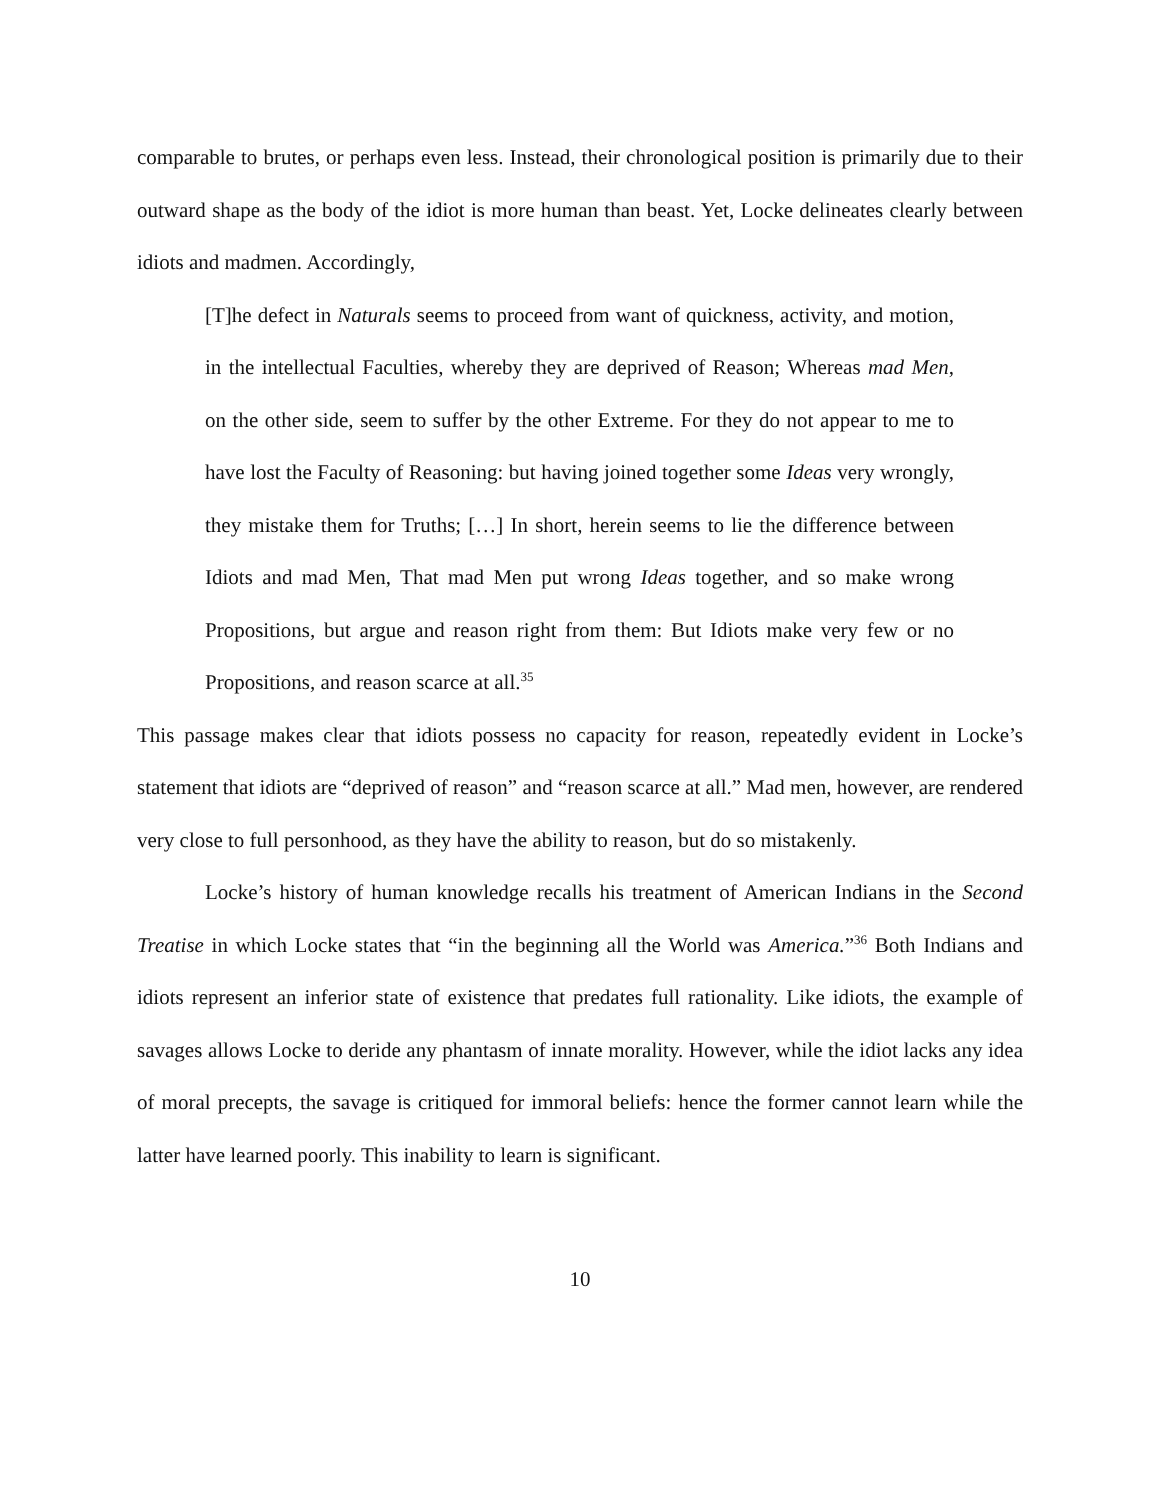comparable to brutes, or perhaps even less. Instead, their chronological position is primarily due to their outward shape as the body of the idiot is more human than beast. Yet, Locke delineates clearly between idiots and madmen. Accordingly,
[T]he defect in Naturals seems to proceed from want of quickness, activity, and motion, in the intellectual Faculties, whereby they are deprived of Reason; Whereas mad Men, on the other side, seem to suffer by the other Extreme. For they do not appear to me to have lost the Faculty of Reasoning: but having joined together some Ideas very wrongly, they mistake them for Truths; […] In short, herein seems to lie the difference between Idiots and mad Men, That mad Men put wrong Ideas together, and so make wrong Propositions, but argue and reason right from them: But Idiots make very few or no Propositions, and reason scarce at all.<sup>35</sup>
This passage makes clear that idiots possess no capacity for reason, repeatedly evident in Locke’s statement that idiots are “deprived of reason” and “reason scarce at all.” Mad men, however, are rendered very close to full personhood, as they have the ability to reason, but do so mistakenly.
Locke’s history of human knowledge recalls his treatment of American Indians in the Second Treatise in which Locke states that “in the beginning all the World was America.”<sup>36</sup> Both Indians and idiots represent an inferior state of existence that predates full rationality. Like idiots, the example of savages allows Locke to deride any phantasm of innate morality. However, while the idiot lacks any idea of moral precepts, the savage is critiqued for immoral beliefs: hence the former cannot learn while the latter have learned poorly. This inability to learn is significant.
10